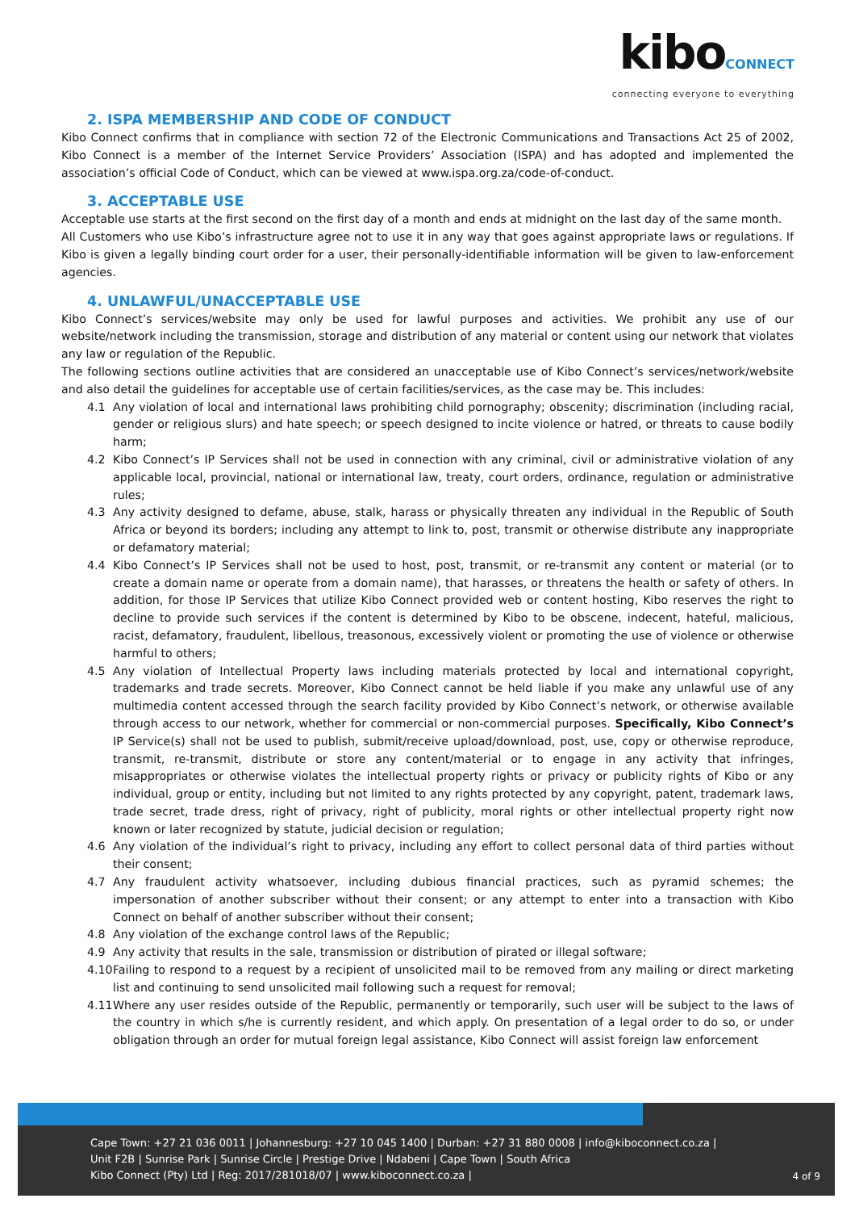kiboCONNECT
connecting everyone to everything
2. ISPA MEMBERSHIP AND CODE OF CONDUCT
Kibo Connect confirms that in compliance with section 72 of the Electronic Communications and Transactions Act 25 of 2002, Kibo Connect is a member of the Internet Service Providers’ Association (ISPA) and has adopted and implemented the association’s official Code of Conduct, which can be viewed at www.ispa.org.za/code-of-conduct.
3. ACCEPTABLE USE
Acceptable use starts at the first second on the first day of a month and ends at midnight on the last day of the same month.
All Customers who use Kibo’s infrastructure agree not to use it in any way that goes against appropriate laws or regulations. If Kibo is given a legally binding court order for a user, their personally-identifiable information will be given to law-enforcement agencies.
4. UNLAWFUL/UNACCEPTABLE USE
Kibo Connect’s services/website may only be used for lawful purposes and activities. We prohibit any use of our website/network including the transmission, storage and distribution of any material or content using our network that violates any law or regulation of the Republic.
The following sections outline activities that are considered an unacceptable use of Kibo Connect’s services/network/website and also detail the guidelines for acceptable use of certain facilities/services, as the case may be. This includes:
4.1 Any violation of local and international laws prohibiting child pornography; obscenity; discrimination (including racial, gender or religious slurs) and hate speech; or speech designed to incite violence or hatred, or threats to cause bodily harm;
4.2 Kibo Connect’s IP Services shall not be used in connection with any criminal, civil or administrative violation of any applicable local, provincial, national or international law, treaty, court orders, ordinance, regulation or administrative rules;
4.3 Any activity designed to defame, abuse, stalk, harass or physically threaten any individual in the Republic of South Africa or beyond its borders; including any attempt to link to, post, transmit or otherwise distribute any inappropriate or defamatory material;
4.4 Kibo Connect’s IP Services shall not be used to host, post, transmit, or re-transmit any content or material (or to create a domain name or operate from a domain name), that harasses, or threatens the health or safety of others. In addition, for those IP Services that utilize Kibo Connect provided web or content hosting, Kibo reserves the right to decline to provide such services if the content is determined by Kibo to be obscene, indecent, hateful, malicious, racist, defamatory, fraudulent, libellous, treasonous, excessively violent or promoting the use of violence or otherwise harmful to others;
4.5 Any violation of Intellectual Property laws including materials protected by local and international copyright, trademarks and trade secrets. Moreover, Kibo Connect cannot be held liable if you make any unlawful use of any multimedia content accessed through the search facility provided by Kibo Connect’s network, or otherwise available through access to our network, whether for commercial or non-commercial purposes. Specifically, Kibo Connect’s IP Service(s) shall not be used to publish, submit/receive upload/download, post, use, copy or otherwise reproduce, transmit, re-transmit, distribute or store any content/material or to engage in any activity that infringes, misappropriates or otherwise violates the intellectual property rights or privacy or publicity rights of Kibo or any individual, group or entity, including but not limited to any rights protected by any copyright, patent, trademark laws, trade secret, trade dress, right of privacy, right of publicity, moral rights or other intellectual property right now known or later recognized by statute, judicial decision or regulation;
4.6 Any violation of the individual’s right to privacy, including any effort to collect personal data of third parties without their consent;
4.7 Any fraudulent activity whatsoever, including dubious financial practices, such as pyramid schemes; the impersonation of another subscriber without their consent; or any attempt to enter into a transaction with Kibo Connect on behalf of another subscriber without their consent;
4.8 Any violation of the exchange control laws of the Republic;
4.9 Any activity that results in the sale, transmission or distribution of pirated or illegal software;
4.10
Failing to respond to a request by a recipient of unsolicited mail to be removed from any mailing or direct marketing list and continuing to send unsolicited mail following such a request for removal;
4.11
Where any user resides outside of the Republic, permanently or temporarily, such user will be subject to the laws of the country in which s/he is currently resident, and which apply. On presentation of a legal order to do so, or under obligation through an order for mutual foreign legal assistance, Kibo Connect will assist foreign law enforcement
Cape Town: +27 21 036 0011 | Johannesburg: +27 10 045 1400 | Durban: +27 31 880 0008 | info@kiboconnect.co.za |
Unit F2B | Sunrise Park | Sunrise Circle | Prestige Drive | Ndabeni | Cape Town | South Africa
Kibo Connect (Pty) Ltd | Reg: 2017/281018/07 | www.kiboconnect.co.za |
4 of 9